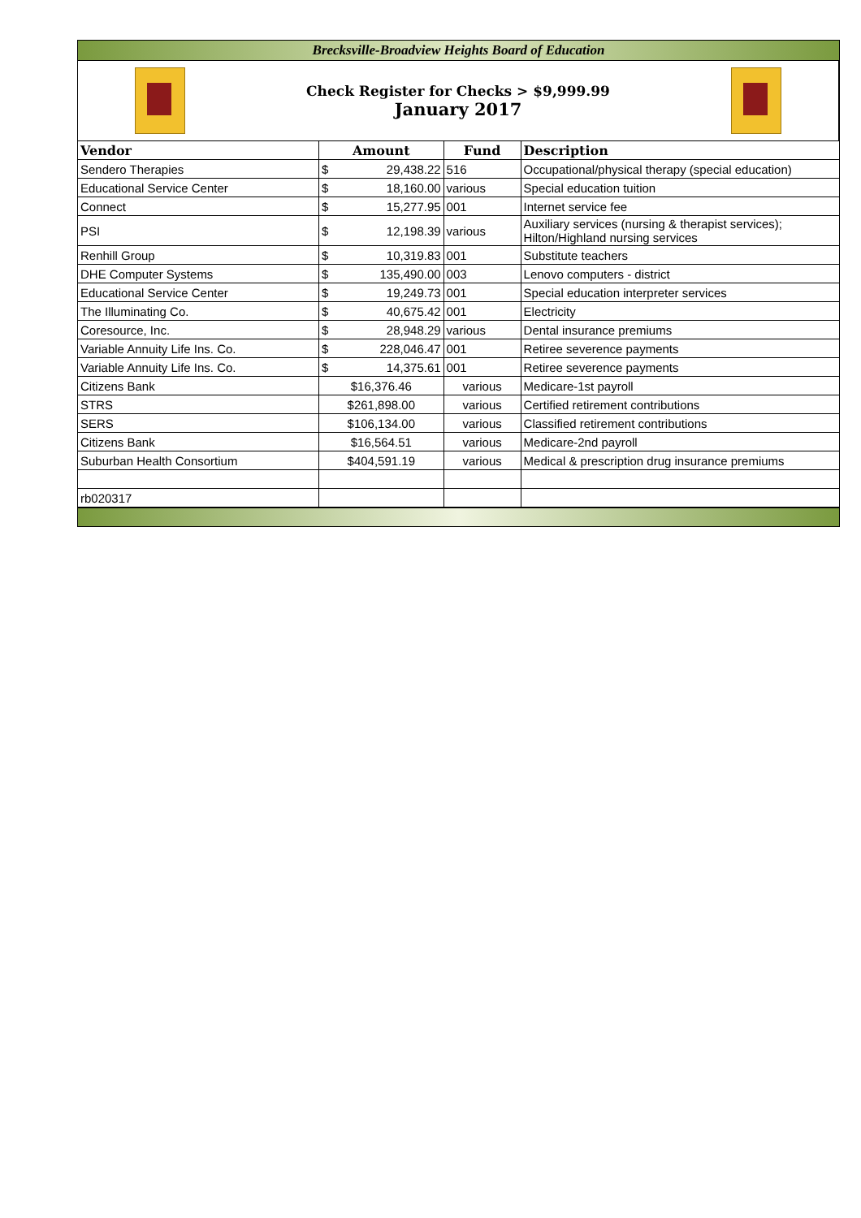Brecksville-Broadview Heights Board of Education
Check Register for Checks > $9,999.99
January 2017
| Vendor | Amount | | Fund | Description |
| --- | --- | --- | --- | --- |
| Sendero Therapies | $ | 29,438.22 | 516 | Occupational/physical therapy (special education) |
| Educational Service Center | $ | 18,160.00 | various | Special education tuition |
| Connect | $ | 15,277.95 | 001 | Internet service fee |
| PSI | $ | 12,198.39 | various | Auxiliary services (nursing & therapist services); Hilton/Highland nursing services |
| Renhill Group | $ | 10,319.83 | 001 | Substitute teachers |
| DHE Computer Systems | $ | 135,490.00 | 003 | Lenovo computers - district |
| Educational Service Center | $ | 19,249.73 | 001 | Special education interpreter services |
| The Illuminating Co. | $ | 40,675.42 | 001 | Electricity |
| Coresource, Inc. | $ | 28,948.29 | various | Dental insurance premiums |
| Variable Annuity Life Ins. Co. | $ | 228,046.47 | 001 | Retiree severence payments |
| Variable Annuity Life Ins. Co. | $ | 14,375.61 | 001 | Retiree severence payments |
| Citizens Bank | $16,376.46 | | various | Medicare-1st payroll |
| STRS | $261,898.00 | | various | Certified retirement contributions |
| SERS | $106,134.00 | | various | Classified retirement contributions |
| Citizens Bank | $16,564.51 | | various | Medicare-2nd payroll |
| Suburban Health Consortium | $404,591.19 | | various | Medical & prescription drug insurance premiums |
| rb020317 | | | | |